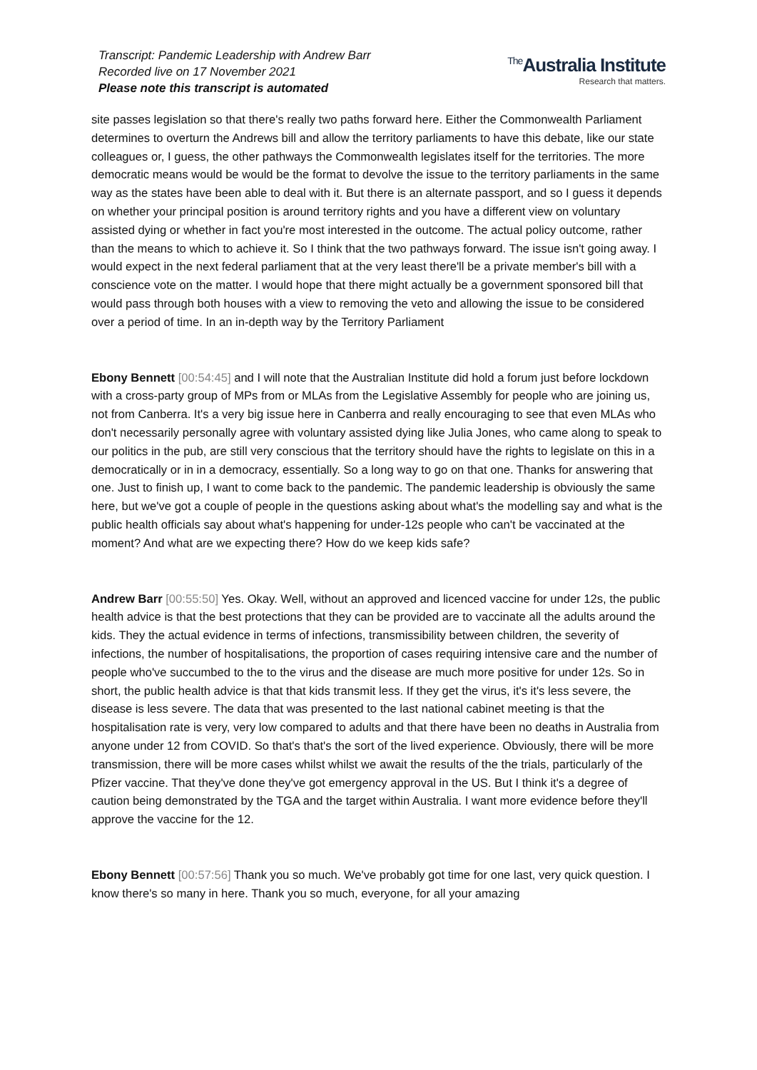Transcript: Pandemic Leadership with Andrew Barr
Recorded live on 17 November 2021
Please note this transcript is automated
<sup>The</sup>Australia Institute
Research that matters.
site passes legislation so that there's really two paths forward here. Either the Commonwealth Parliament determines to overturn the Andrews bill and allow the territory parliaments to have this debate, like our state colleagues or, I guess, the other pathways the Commonwealth legislates itself for the territories. The more democratic means would be would be the format to devolve the issue to the territory parliaments in the same way as the states have been able to deal with it. But there is an alternate passport, and so I guess it depends on whether your principal position is around territory rights and you have a different view on voluntary assisted dying or whether in fact you're most interested in the outcome. The actual policy outcome, rather than the means to which to achieve it. So I think that the two pathways forward. The issue isn't going away. I would expect in the next federal parliament that at the very least there'll be a private member's bill with a conscience vote on the matter. I would hope that there might actually be a government sponsored bill that would pass through both houses with a view to removing the veto and allowing the issue to be considered over a period of time. In an in-depth way by the Territory Parliament
Ebony Bennett [00:54:45] and I will note that the Australian Institute did hold a forum just before lockdown with a cross-party group of MPs from or MLAs from the Legislative Assembly for people who are joining us, not from Canberra. It's a very big issue here in Canberra and really encouraging to see that even MLAs who don't necessarily personally agree with voluntary assisted dying like Julia Jones, who came along to speak to our politics in the pub, are still very conscious that the territory should have the rights to legislate on this in a democratically or in in a democracy, essentially. So a long way to go on that one. Thanks for answering that one. Just to finish up, I want to come back to the pandemic. The pandemic leadership is obviously the same here, but we've got a couple of people in the questions asking about what's the modelling say and what is the public health officials say about what's happening for under-12s people who can't be vaccinated at the moment? And what are we expecting there? How do we keep kids safe?
Andrew Barr [00:55:50] Yes. Okay. Well, without an approved and licenced vaccine for under 12s, the public health advice is that the best protections that they can be provided are to vaccinate all the adults around the kids. They the actual evidence in terms of infections, transmissibility between children, the severity of infections, the number of hospitalisations, the proportion of cases requiring intensive care and the number of people who've succumbed to the to the virus and the disease are much more positive for under 12s. So in short, the public health advice is that that kids transmit less. If they get the virus, it's it's less severe, the disease is less severe. The data that was presented to the last national cabinet meeting is that the hospitalisation rate is very, very low compared to adults and that there have been no deaths in Australia from anyone under 12 from COVID. So that's that's the sort of the lived experience. Obviously, there will be more transmission, there will be more cases whilst whilst we await the results of the the trials, particularly of the Pfizer vaccine. That they've done they've got emergency approval in the US. But I think it's a degree of caution being demonstrated by the TGA and the target within Australia. I want more evidence before they'll approve the vaccine for the 12.
Ebony Bennett [00:57:56] Thank you so much. We've probably got time for one last, very quick question. I know there's so many in here. Thank you so much, everyone, for all your amazing